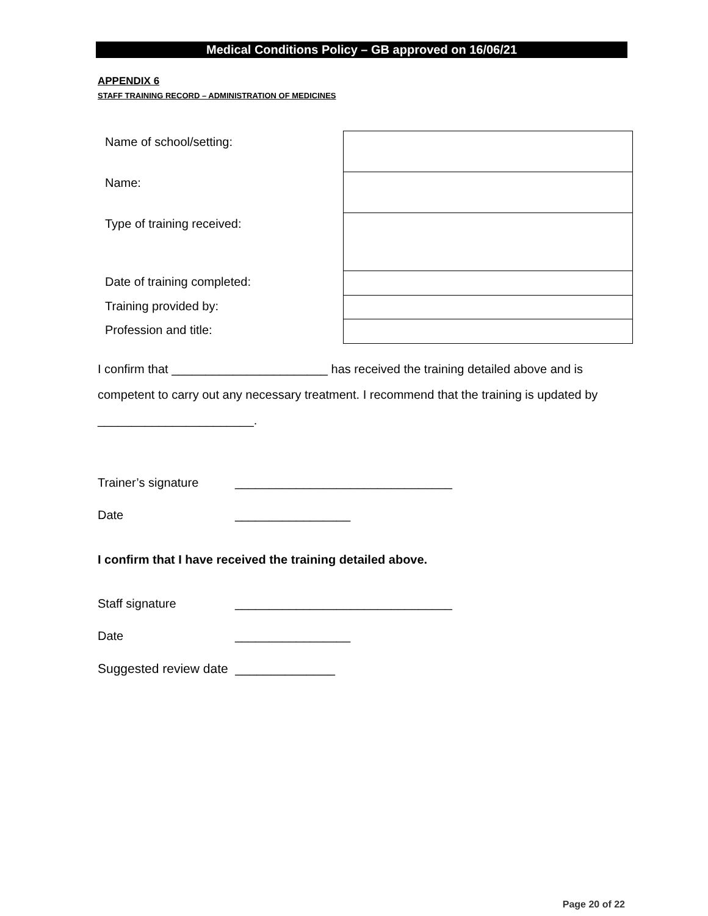Medical Conditions Policy – GB approved on 16/06/21
APPENDIX 6
STAFF TRAINING RECORD – ADMINISTRATION OF MEDICINES
| Name of school/setting: | |
| Name: | |
| Type of training received: | |
| Date of training completed: | |
| Training provided by: | |
| Profession and title: | |
I confirm that _______________________ has received the training detailed above and is competent to carry out any necessary treatment. I recommend that the training is updated by _______________________.
Trainer’s signature ________________________________
Date _________________
I confirm that I have received the training detailed above.
Staff signature ________________________________
Date _________________
Suggested review date ______________
Page 20 of 22